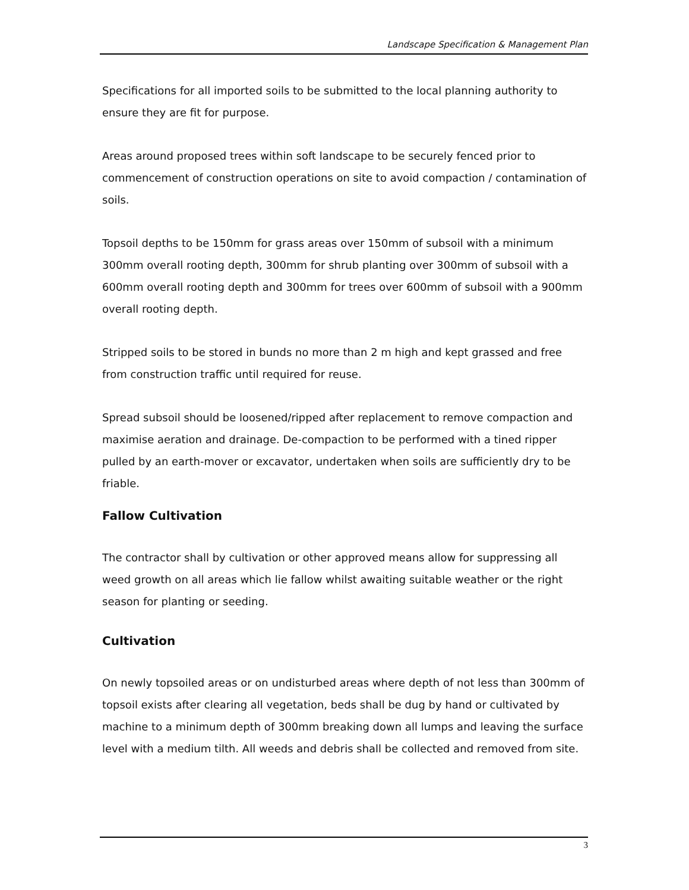Landscape Specification & Management Plan
Specifications for all imported soils to be submitted to the local planning authority to ensure they are fit for purpose.
Areas around proposed trees within soft landscape to be securely fenced prior to commencement of construction operations on site to avoid compaction / contamination of soils.
Topsoil depths to be 150mm for grass areas over 150mm of subsoil with a minimum 300mm overall rooting depth, 300mm for shrub planting over 300mm of subsoil with a 600mm overall rooting depth and 300mm for trees over 600mm of subsoil with a 900mm overall rooting depth.
Stripped soils to be stored in bunds no more than 2 m high and kept grassed and free from construction traffic until required for reuse.
Spread subsoil should be loosened/ripped after replacement to remove compaction and maximise aeration and drainage. De-compaction to be performed with a tined ripper pulled by an earth-mover or excavator, undertaken when soils are sufficiently dry to be friable.
Fallow Cultivation
The contractor shall by cultivation or other approved means allow for suppressing all weed growth on all areas which lie fallow whilst awaiting suitable weather or the right season for planting or seeding.
Cultivation
On newly topsoiled areas or on undisturbed areas where depth of not less than 300mm of topsoil exists after clearing all vegetation, beds shall be dug by hand or cultivated by machine to a minimum depth of 300mm breaking down all lumps and leaving the surface level with a medium tilth. All weeds and debris shall be collected and removed from site.
3